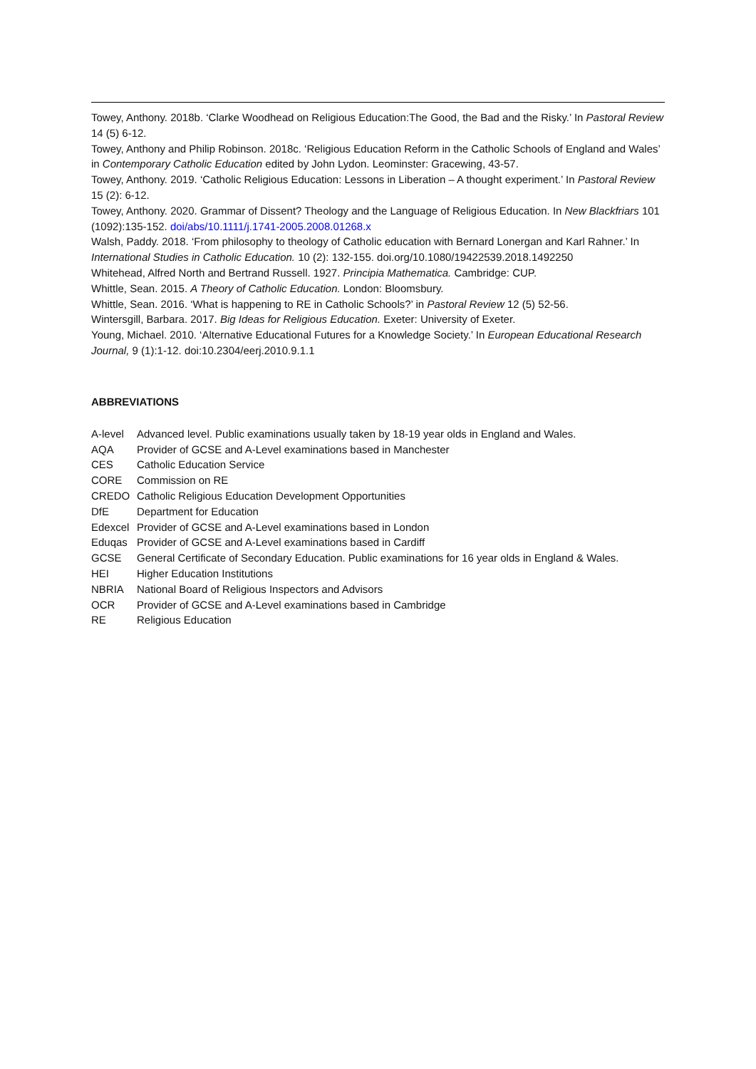Towey, Anthony. 2018b. ‘Clarke Woodhead on Religious Education:The Good, the Bad and the Risky.’ In Pastoral Review 14 (5) 6-12.
Towey, Anthony and Philip Robinson. 2018c. ‘Religious Education Reform in the Catholic Schools of England and Wales’ in Contemporary Catholic Education edited by John Lydon. Leominster: Gracewing, 43-57.
Towey, Anthony. 2019. ‘Catholic Religious Education: Lessons in Liberation – A thought experiment.’ In Pastoral Review 15 (2): 6-12.
Towey, Anthony. 2020. Grammar of Dissent? Theology and the Language of Religious Education. In New Blackfriars 101 (1092):135-152. doi/abs/10.1111/j.1741-2005.2008.01268.x
Walsh, Paddy. 2018. ‘From philosophy to theology of Catholic education with Bernard Lonergan and Karl Rahner.’ In International Studies in Catholic Education. 10 (2): 132-155. doi.org/10.1080/19422539.2018.1492250
Whitehead, Alfred North and Bertrand Russell. 1927. Principia Mathematica. Cambridge: CUP.
Whittle, Sean. 2015. A Theory of Catholic Education. London: Bloomsbury.
Whittle, Sean. 2016. ‘What is happening to RE in Catholic Schools?’ in Pastoral Review 12 (5) 52-56.
Wintersgill, Barbara. 2017. Big Ideas for Religious Education. Exeter: University of Exeter.
Young, Michael. 2010. ‘Alternative Educational Futures for a Knowledge Society.’ In European Educational Research Journal, 9 (1):1-12. doi:10.2304/eerj.2010.9.1.1
ABBREVIATIONS
| A-level | Advanced level. Public examinations usually taken by 18-19 year olds in England and Wales. |
| AQA | Provider of GCSE and A-Level examinations based in Manchester |
| CES | Catholic Education Service |
| CORE | Commission on RE |
| CREDO | Catholic Religious Education Development Opportunities |
| DfE | Department for Education |
| Edexcel | Provider of GCSE and A-Level examinations based in London |
| Eduqas | Provider of GCSE and A-Level examinations based in Cardiff |
| GCSE | General Certificate of Secondary Education. Public examinations for 16 year olds in England & Wales. |
| HEI | Higher Education Institutions |
| NBRIA | National Board of Religious Inspectors and Advisors |
| OCR | Provider of GCSE and A-Level examinations based in Cambridge |
| RE | Religious Education |